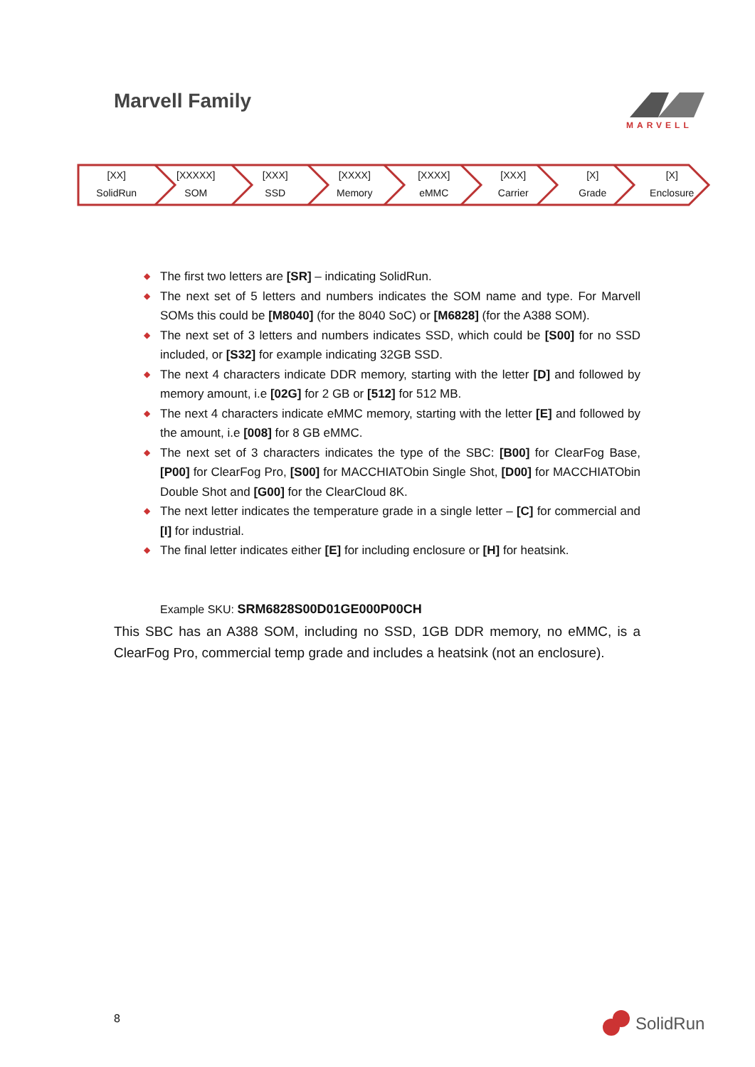Marvell Family MARVELL
[XX]
SolidRun
[XXXXX]
SOM
[XXX]
SSD
[XXXX]
Memory
[XXXX]
eMMC
[XXX]
Carrier
[X]
Grade
[X]
Enclosure
◆ The first two letters are [SR] – indicating SolidRun.
◆ The next set of 5 letters and numbers indicates the SOM name and type. For Marvell SOMs this could be [M8040] (for the 8040 SoC) or [M6828] (for the A388 SOM).
◆ The next set of 3 letters and numbers indicates SSD, which could be [S00] for no SSD included, or [S32] for example indicating 32GB SSD.
◆ The next 4 characters indicate DDR memory, starting with the letter [D] and followed by memory amount, i.e [02G] for 2 GB or [512] for 512 MB.
◆ The next 4 characters indicate eMMC memory, starting with the letter [E] and followed by the amount, i.e [008] for 8 GB eMMC.
◆ The next set of 3 characters indicates the type of the SBC: [B00] for ClearFog Base, [P00] for ClearFog Pro, [S00] for MACCHIATObin Single Shot, [D00] for MACCHIATObin Double Shot and [G00] for the ClearCloud 8K.
◆ The next letter indicates the temperature grade in a single letter – [C] for commercial and [I] for industrial.
◆ The final letter indicates either [E] for including enclosure or [H] for heatsink.
Example SKU: SRM6828S00D01GE000P00CH
This SBC has an A388 SOM, including no SSD, 1GB DDR memory, no eMMC, is a ClearFog Pro, commercial temp grade and includes a heatsink (not an enclosure).
8 SolidRun